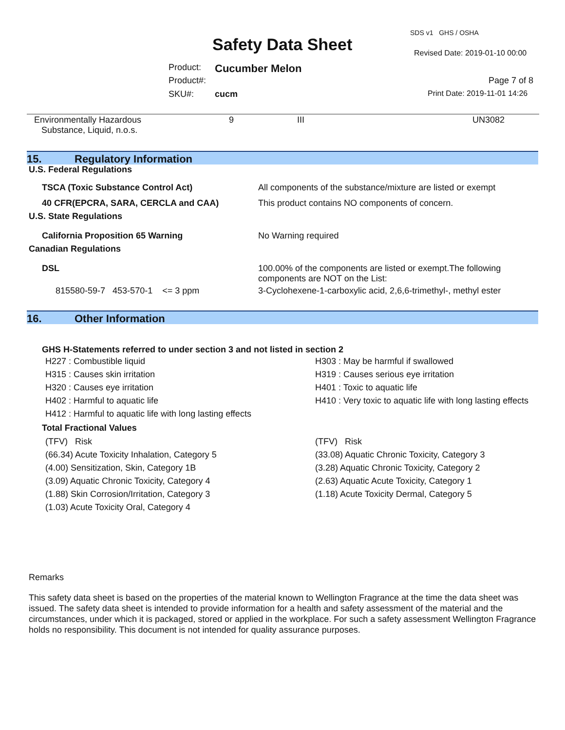SDS v1 GHS / OSHA
Safety Data Sheet Revised Date: 2019-01-10 00:00
Product: Cucumber Melon
Product#: Page 7 of 8
SKU#: cucm Print Date: 2019-11-01 14:26
| Environmentally Hazardous Substance, Liquid, n.o.s. | 9 | III | UN3082 |
15. Regulatory Information
U.S. Federal Regulations
| TSCA (Toxic Substance Control Act) | All components of the substance/mixture are listed or exempt |
| 40 CFR(EPCRA, SARA, CERCLA and CAA) | This product contains NO components of concern. |
| U.S. State Regulations | |
| California Proposition 65 Warning | No Warning required |
| Canadian Regulations | |
| DSL | 100.00% of the components are listed or exempt.The following components are NOT on the List: |
| 815580-59-7 453-570-1 <= 3 ppm | 3-Cyclohexene-1-carboxylic acid, 2,6,6-trimethyl-, methyl ester |
16. Other Information
GHS H-Statements referred to under section 3 and not listed in section 2
| H227 : Combustible liquid | H303 : May be harmful if swallowed |
| H315 : Causes skin irritation | H319 : Causes serious eye irritation |
| H320 : Causes eye irritation | H401 : Toxic to aquatic life |
| H402 : Harmful to aquatic life | H410 : Very toxic to aquatic life with long lasting effects |
| H412 : Harmful to aquatic life with long lasting effects | |
Total Fractional Values
| (TFV) Risk | (TFV) Risk |
| (66.34) Acute Toxicity Inhalation, Category 5 | (33.08) Aquatic Chronic Toxicity, Category 3 |
| (4.00) Sensitization, Skin, Category 1B | (3.28) Aquatic Chronic Toxicity, Category 2 |
| (3.09) Aquatic Chronic Toxicity, Category 4 | (2.63) Aquatic Acute Toxicity, Category 1 |
| (1.88) Skin Corrosion/Irritation, Category 3 | (1.18) Acute Toxicity Dermal, Category 5 |
| (1.03) Acute Toxicity Oral, Category 4 | |
Remarks
This safety data sheet is based on the properties of the material known to Wellington Fragrance at the time the data sheet was issued. The safety data sheet is intended to provide information for a health and safety assessment of the material and the circumstances, under which it is packaged, stored or applied in the workplace. For such a safety assessment Wellington Fragrance holds no responsibility. This document is not intended for quality assurance purposes.